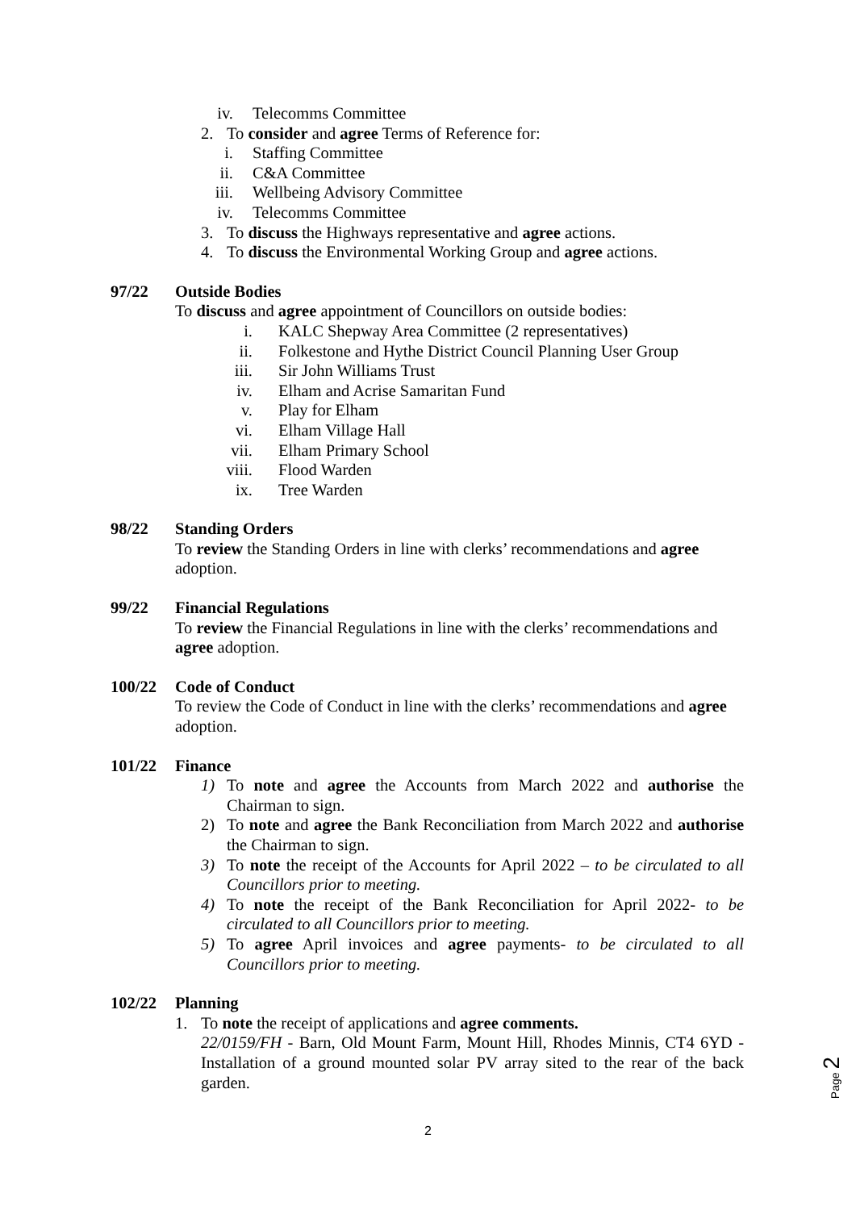iv. Telecomms Committee
2. To consider and agree Terms of Reference for:
i. Staffing Committee
ii. C&A Committee
iii. Wellbeing Advisory Committee
iv. Telecomms Committee
3. To discuss the Highways representative and agree actions.
4. To discuss the Environmental Working Group and agree actions.
97/22 Outside Bodies
To discuss and agree appointment of Councillors on outside bodies:
i. KALC Shepway Area Committee (2 representatives)
ii. Folkestone and Hythe District Council Planning User Group
iii. Sir John Williams Trust
iv. Elham and Acrise Samaritan Fund
v. Play for Elham
vi. Elham Village Hall
vii. Elham Primary School
viii. Flood Warden
ix. Tree Warden
98/22 Standing Orders
To review the Standing Orders in line with clerks’ recommendations and agree adoption.
99/22 Financial Regulations
To review the Financial Regulations in line with the clerks’ recommendations and agree adoption.
100/22 Code of Conduct
To review the Code of Conduct in line with the clerks’ recommendations and agree adoption.
101/22 Finance
1) To note and agree the Accounts from March 2022 and authorise the Chairman to sign.
2) To note and agree the Bank Reconciliation from March 2022 and authorise the Chairman to sign.
3) To note the receipt of the Accounts for April 2022 – to be circulated to all Councillors prior to meeting.
4) To note the receipt of the Bank Reconciliation for April 2022- to be circulated to all Councillors prior to meeting.
5) To agree April invoices and agree payments- to be circulated to all Councillors prior to meeting.
102/22 Planning
1. To note the receipt of applications and agree comments.
22/0159/FH - Barn, Old Mount Farm, Mount Hill, Rhodes Minnis, CT4 6YD - Installation of a ground mounted solar PV array sited to the rear of the back garden.
Page 2
2